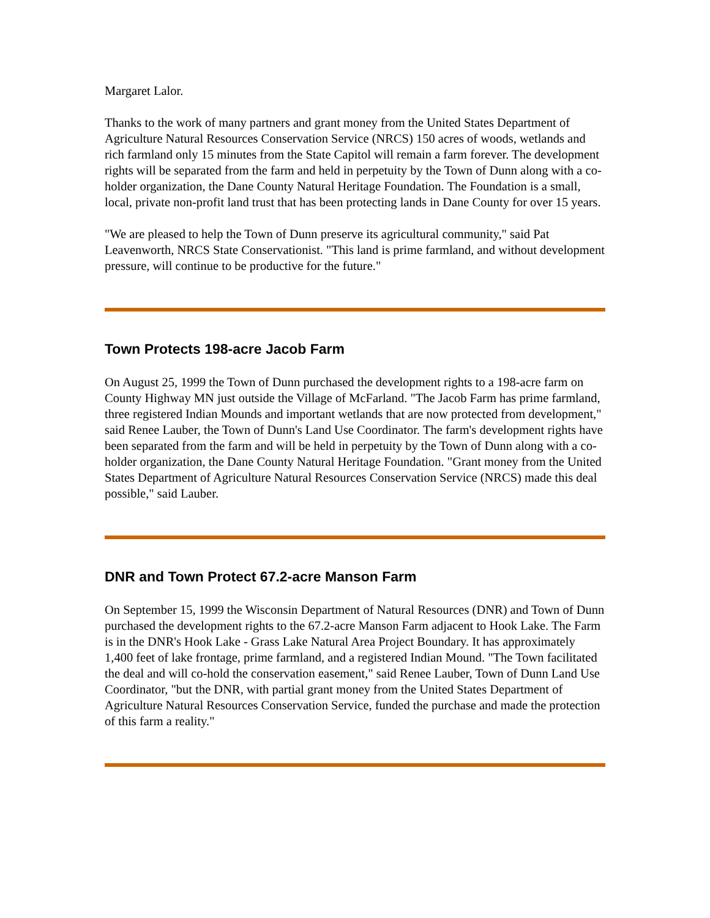Margaret Lalor.
Thanks to the work of many partners and grant money from the United States Department of Agriculture Natural Resources Conservation Service (NRCS) 150 acres of woods, wetlands and rich farmland only 15 minutes from the State Capitol will remain a farm forever. The development rights will be separated from the farm and held in perpetuity by the Town of Dunn along with a co-holder organization, the Dane County Natural Heritage Foundation. The Foundation is a small, local, private non-profit land trust that has been protecting lands in Dane County for over 15 years.
"We are pleased to help the Town of Dunn preserve its agricultural community," said Pat Leavenworth, NRCS State Conservationist. "This land is prime farmland, and without development pressure, will continue to be productive for the future."
Town Protects 198-acre Jacob Farm
On August 25, 1999 the Town of Dunn purchased the development rights to a 198-acre farm on County Highway MN just outside the Village of McFarland. "The Jacob Farm has prime farmland, three registered Indian Mounds and important wetlands that are now protected from development," said Renee Lauber, the Town of Dunn's Land Use Coordinator. The farm's development rights have been separated from the farm and will be held in perpetuity by the Town of Dunn along with a co-holder organization, the Dane County Natural Heritage Foundation. "Grant money from the United States Department of Agriculture Natural Resources Conservation Service (NRCS) made this deal possible," said Lauber.
DNR and Town Protect 67.2-acre Manson Farm
On September 15, 1999 the Wisconsin Department of Natural Resources (DNR) and Town of Dunn purchased the development rights to the 67.2-acre Manson Farm adjacent to Hook Lake. The Farm is in the DNR's Hook Lake - Grass Lake Natural Area Project Boundary. It has approximately 1,400 feet of lake frontage, prime farmland, and a registered Indian Mound. "The Town facilitated the deal and will co-hold the conservation easement," said Renee Lauber, Town of Dunn Land Use Coordinator, "but the DNR, with partial grant money from the United States Department of Agriculture Natural Resources Conservation Service, funded the purchase and made the protection of this farm a reality."